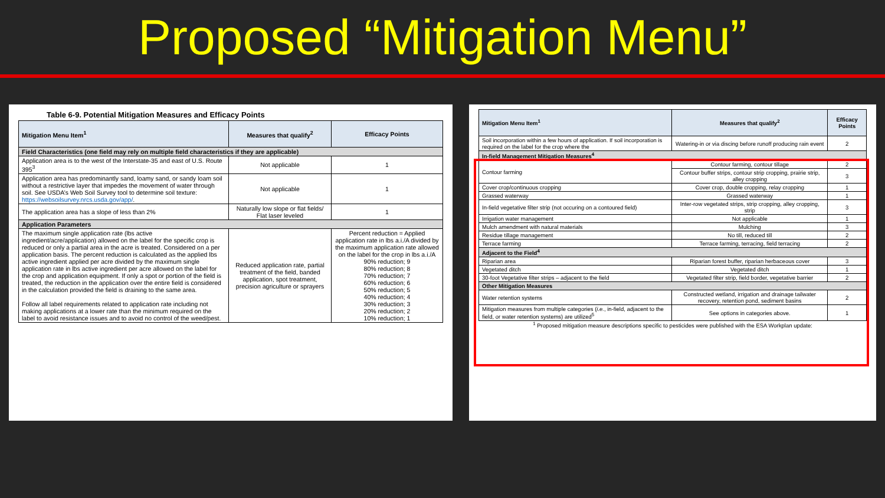Proposed “Mitigation Menu”
Table 6-9. Potential Mitigation Measures and Efficacy Points
| Mitigation Menu Item<sup>1</sup> | Measures that qualify<sup>2</sup> | Efficacy Points |
| --- | --- | --- |
| Field Characteristics (one field may rely on multiple field characteristics if they are applicable) | | |
| Application area is to the west of the Interstate-35 and east of U.S. Route 395<sup>3</sup> | Not applicable | 1 |
| Application area has predominantly sand, loamy sand, or sandy loam soil without a restrictive layer that impedes the movement of water through soil. See USDA’s Web Soil Survey tool to determine soil texture: https://websoilsurvey.nrcs.usda.gov/app/ . | Not applicable | 1 |
| The application area has a slope of less than 2% | Naturally low slope or flat fields/ Flat laser leveled | 1 |
| Application Parameters | | |
| The maximum single application rate (lbs active ingredient/acre/application) allowed on the label for the specific crop is reduced or only a partial area in the acre is treated. Considered on a per application basis. The percent reduction is calculated as the applied lbs active ingredient applied per acre divided by the maximum single application rate in lbs active ingredient per acre allowed on the label for the crop and application equipment. If only a spot or portion of the field is treated, the reduction in the application over the entire field is considered in the calculation provided the field is draining to the same area. Follow all label requirements related to application rate including not making applications at a lower rate than the minimum required on the label to avoid resistance issues and to avoid no control of the weed/pest. | Reduced application rate, partial treatment of the field, banded application, spot treatment, precision agriculture or sprayers | Percent reduction = Applied application rate in lbs a.i./A divided by the maximum application rate allowed on the label for the crop in lbs a.i./A 90% reduction; 9 80% reduction; 8 70% reduction; 7 60% reduction; 6 50% reduction; 5 40% reduction; 4 30% reduction; 3 20% reduction; 2 10% reduction; 1 |
| Mitigation Menu Item<sup>1</sup> | Measures that qualify<sup>2</sup> | Efficacy Points |
| --- | --- | --- |
| Soil incorporation within a few hours of application. If soil incorporation is required on the label for the crop where the | Watering-in or via discing before runoff producing rain event | 2 |
| In-field Management Mitigation Measures<sup>4</sup> | | |
| Contour farming | Contour farming, contour tillage | 2 |
| | Contour buffer strips, contour strip cropping, prairie strip, alley cropping | 3 |
| Cover crop/continuous cropping | Cover crop, double cropping, relay cropping | 1 |
| Grassed waterway | Grassed waterway | 1 |
| In-field vegetative filter strip (not occuring on a contoured field) | Inter-row vegetated strips, strip cropping, alley cropping, strip | 3 |
| Irrigation water management | Not applicable | 1 |
| Mulch amendment with natural materials | Mulching | 3 |
| Residue tillage management | No till, reduced till | 2 |
| Terrace farming | Terrace farming, terracing, field terracing | 2 |
| Adjacent to the Field<sup>4</sup> | | |
| Riparian area | Riparian forest buffer, riparian herbaceous cover | 3 |
| Vegetated ditch | Vegetated ditch | 1 |
| 30-foot Vegetative filter strips – adjacent to the field | Vegetated filter strip, field border, vegetative barrier | 2 |
| Other Mitigation Measures | | |
| Water retention systems | Constructed wetland, irrigation and drainage tailwater recovery, retention pond, sediment basins | 2 |
| Mitigation measures from multiple categories ( i.e. , in-field, adjacent to the field, or water retention systems) are utilized<sup>5</sup> | See options in categories above. | 1 |
<sup>1</sup> Proposed mitigation measure descriptions specific to pesticides were published with the ESA Workplan update: